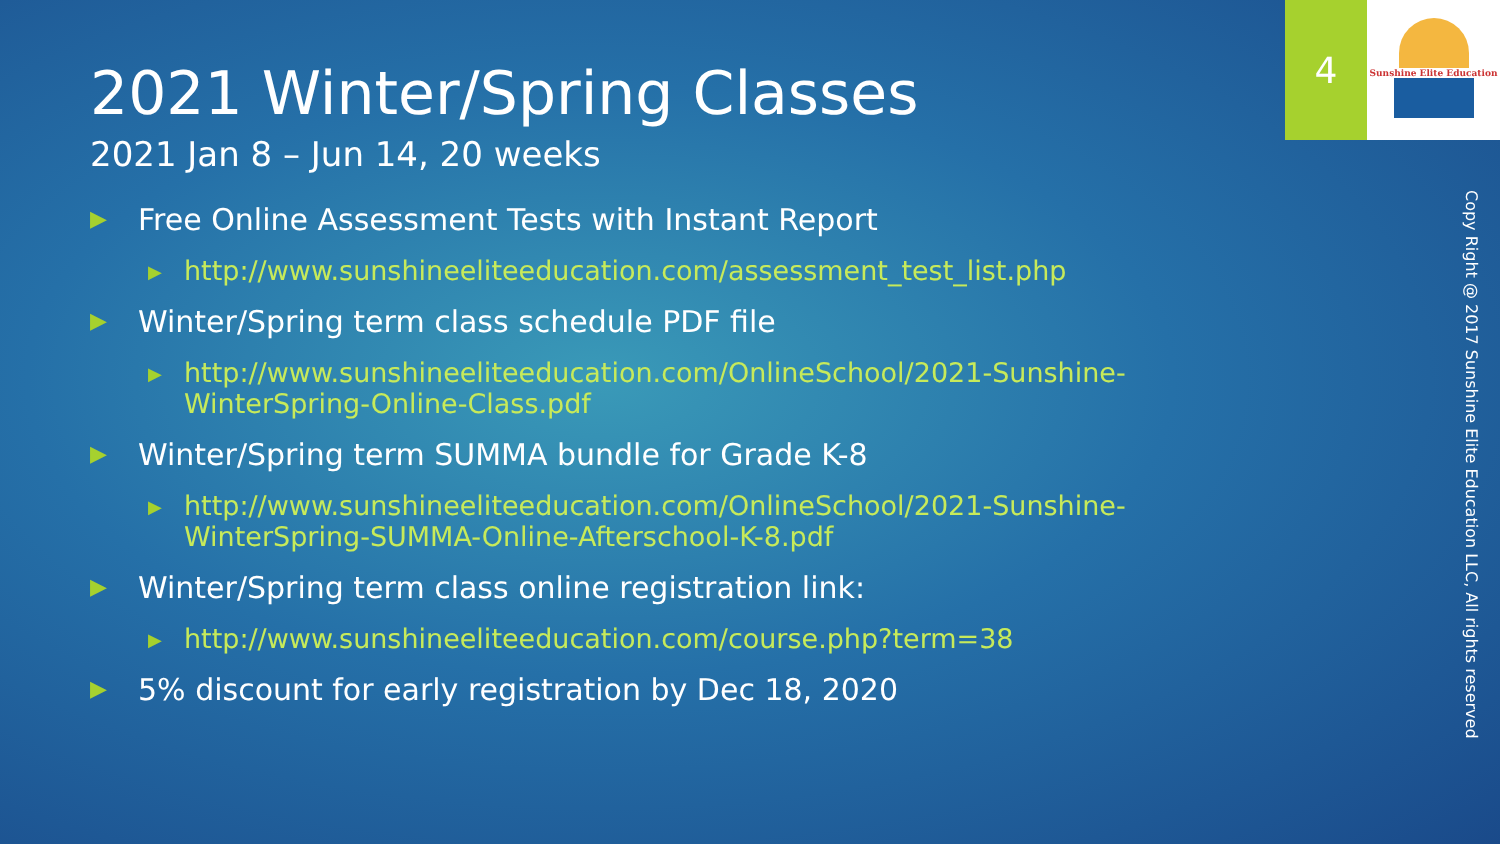2021 Winter/Spring Classes
2021 Jan 8 – Jun 14, 20 weeks
▶ Free Online Assessment Tests with Instant Report
▶ http://www.sunshineeliteeducation.com/assessment_test_list.php
▶ Winter/Spring term class schedule PDF file
▶ http://www.sunshineeliteeducation.com/OnlineSchool/2021-Sunshine-WinterSpring-Online-Class.pdf
▶ Winter/Spring term SUMMA bundle for Grade K-8
▶ http://www.sunshineeliteeducation.com/OnlineSchool/2021-Sunshine-WinterSpring-SUMMA-Online-Afterschool-K-8.pdf
▶ Winter/Spring term class online registration link:
▶ http://www.sunshineeliteeducation.com/course.php?term=38
▶ 5% discount for early registration by Dec 18, 2020
4 Sunshine Elite Education
Copy Right @ 2017 Sunshine Elite Education LLC, All rights reserved